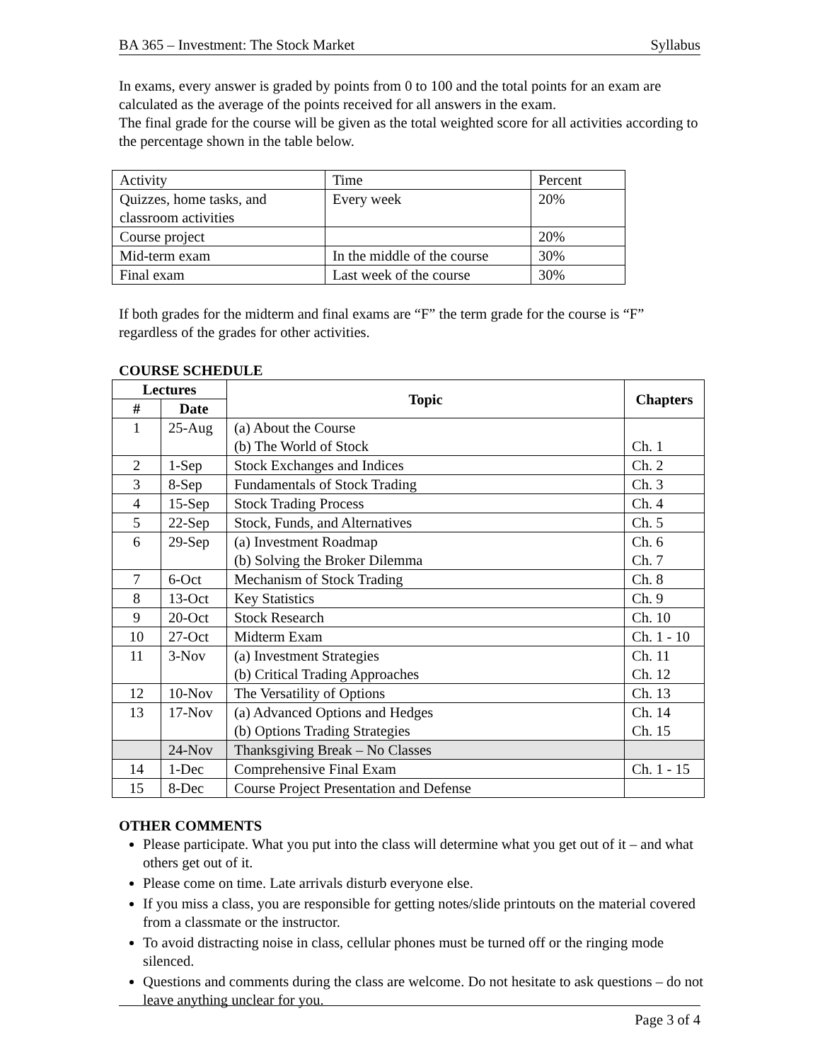BA 365 – Investment: The Stock Market Syllabus
In exams, every answer is graded by points from 0 to 100 and the total points for an exam are calculated as the average of the points received for all answers in the exam.
The final grade for the course will be given as the total weighted score for all activities according to the percentage shown in the table below.
| Activity | Time | Percent |
| Quizzes, home tasks, and classroom activities | Every week | 20% |
| Course project | | 20% |
| Mid-term exam | In the middle of the course | 30% |
| Final exam | Last week of the course | 30% |
If both grades for the midterm and final exams are “F” the term grade for the course is “F” regardless of the grades for other activities.
COURSE SCHEDULE
| Lectures | | Topic | Chapters |
| --- | --- | --- | --- |
| # | Date | | |
| 1 | 25-Aug | (a) About the Course (b) The World of Stock | Ch. 1 |
| 2 | 1-Sep | Stock Exchanges and Indices | Ch. 2 |
| 3 | 8-Sep | Fundamentals of Stock Trading | Ch. 3 |
| 4 | 15-Sep | Stock Trading Process | Ch. 4 |
| 5 | 22-Sep | Stock, Funds, and Alternatives | Ch. 5 |
| 6 | 29-Sep | (a) Investment Roadmap (b) Solving the Broker Dilemma | Ch. 6 Ch. 7 |
| 7 | 6-Oct | Mechanism of Stock Trading | Ch. 8 |
| 8 | 13-Oct | Key Statistics | Ch. 9 |
| 9 | 20-Oct | Stock Research | Ch. 10 |
| 10 | 27-Oct | Midterm Exam | Ch. 1 - 10 |
| 11 | 3-Nov | (a) Investment Strategies (b) Critical Trading Approaches | Ch. 11 Ch. 12 |
| 12 | 10-Nov | The Versatility of Options | Ch. 13 |
| 13 | 17-Nov | (a) Advanced Options and Hedges (b) Options Trading Strategies | Ch. 14 Ch. 15 |
| | 24-Nov | Thanksgiving Break – No Classes | |
| 14 | 1-Dec | Comprehensive Final Exam | Ch. 1 - 15 |
| 15 | 8-Dec | Course Project Presentation and Defense | |
OTHER COMMENTS
Please participate. What you put into the class will determine what you get out of it – and what others get out of it.
Please come on time. Late arrivals disturb everyone else.
If you miss a class, you are responsible for getting notes/slide printouts on the material covered from a classmate or the instructor.
To avoid distracting noise in class, cellular phones must be turned off or the ringing mode silenced.
Questions and comments during the class are welcome. Do not hesitate to ask questions – do not leave anything unclear for you.
Page 3 of 4